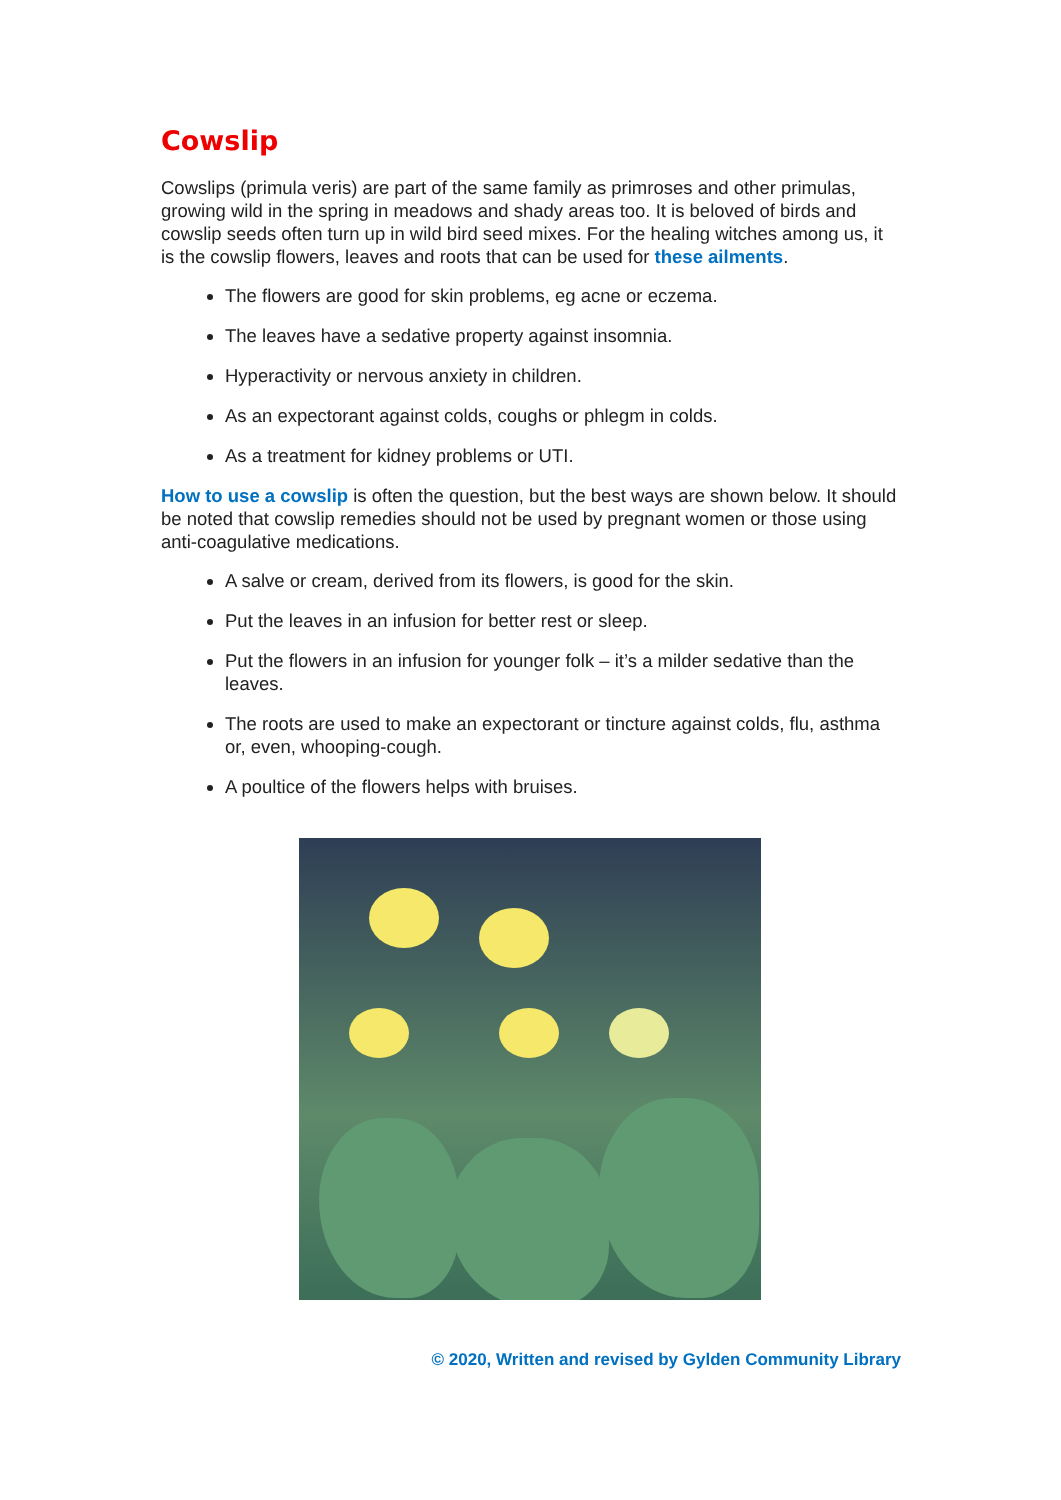Cowslip
Cowslips (primula veris) are part of the same family as primroses and other primulas, growing wild in the spring in meadows and shady areas too. It is beloved of birds and cowslip seeds often turn up in wild bird seed mixes. For the healing witches among us, it is the cowslip flowers, leaves and roots that can be used for these ailments.
The flowers are good for skin problems, eg acne or eczema.
The leaves have a sedative property against insomnia.
Hyperactivity or nervous anxiety in children.
As an expectorant against colds, coughs or phlegm in colds.
As a treatment for kidney problems or UTI.
How to use a cowslip is often the question, but the best ways are shown below. It should be noted that cowslip remedies should not be used by pregnant women or those using anti-coagulative medications.
A salve or cream, derived from its flowers, is good for the skin.
Put the leaves in an infusion for better rest or sleep.
Put the flowers in an infusion for younger folk – it’s a milder sedative than the leaves.
The roots are used to make an expectorant or tincture against colds, flu, asthma or, even, whooping-cough.
A poultice of the flowers helps with bruises.
© 2020, Written and revised by Gylden Community Library